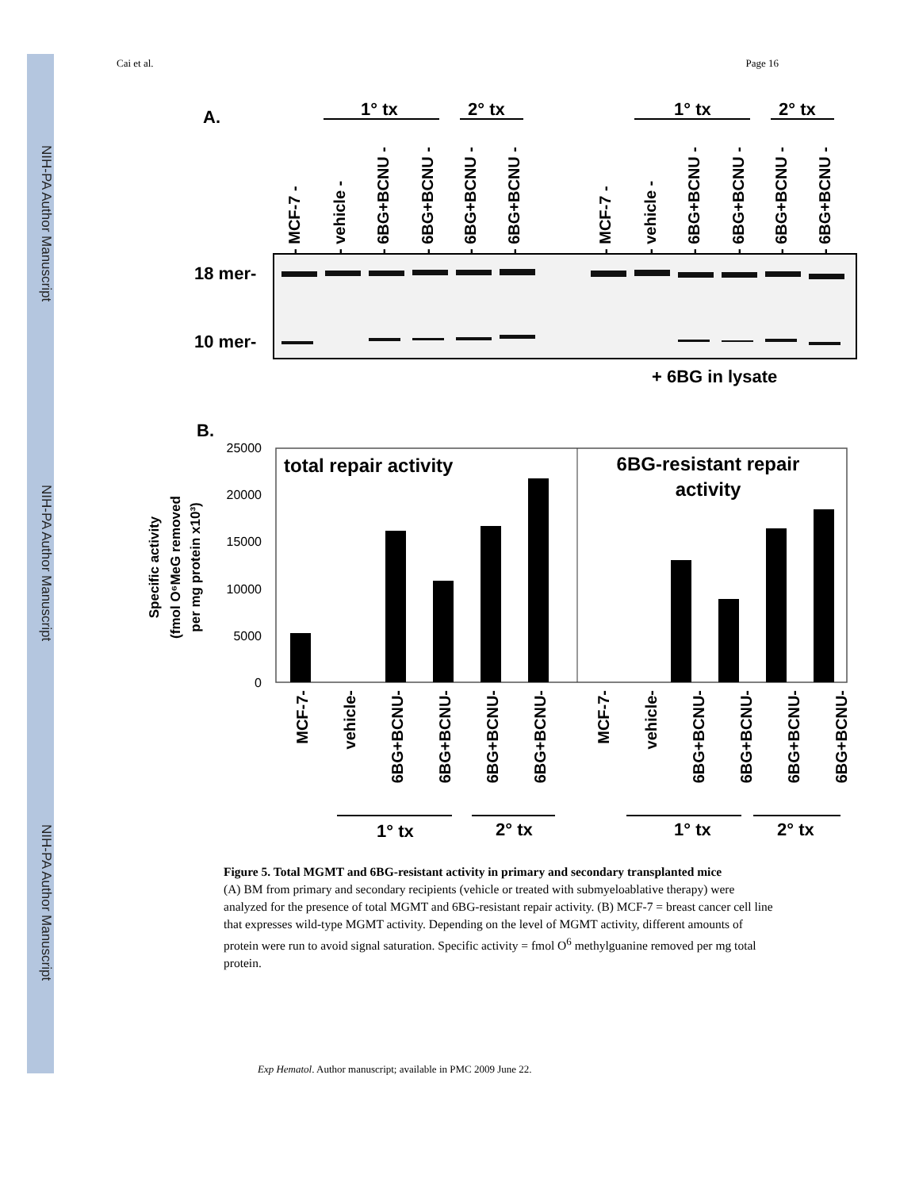NIH-PA Author Manuscript
NIH-PA Author Manuscript
NIH-PA Author Manuscript
Cai et al. Page 16
A.
1° tx
2° tx
1° tx
2° tx
- MCF-7 -
- vehicle -
- 6BG+BCNU -
- 6BG+BCNU -
- 6BG+BCNU -
- 6BG+BCNU -
- MCF-7 -
- vehicle -
- 6BG+BCNU -
- 6BG+BCNU -
- 6BG+BCNU -
- 6BG+BCNU -
18 mer-
10 mer-
+ 6BG in lysate
B.
25000
20000
15000
10000
5000
0
total repair activity
6BG-resistant repair
activity
Specific activity
(fmol O⁶MeG removed
per mg protein x10³)
MCF-7-
vehicle-
6BG+BCNU-
6BG+BCNU-
6BG+BCNU-
6BG+BCNU-
MCF-7-
vehicle-
6BG+BCNU-
6BG+BCNU-
6BG+BCNU-
6BG+BCNU-
1° tx
2° tx
1° tx
2° tx
Figure 5. Total MGMT and 6BG-resistant activity in primary and secondary transplanted mice
(A) BM from primary and secondary recipients (vehicle or treated with submyeloablative therapy) were analyzed for the presence of total MGMT and 6BG-resistant repair activity. (B) MCF-7 = breast cancer cell line that expresses wild-type MGMT activity. Depending on the level of MGMT activity, different amounts of protein were run to avoid signal saturation. Specific activity = fmol O<sup>6</sup> methylguanine removed per mg total protein.
Exp Hematol. Author manuscript; available in PMC 2009 June 22.